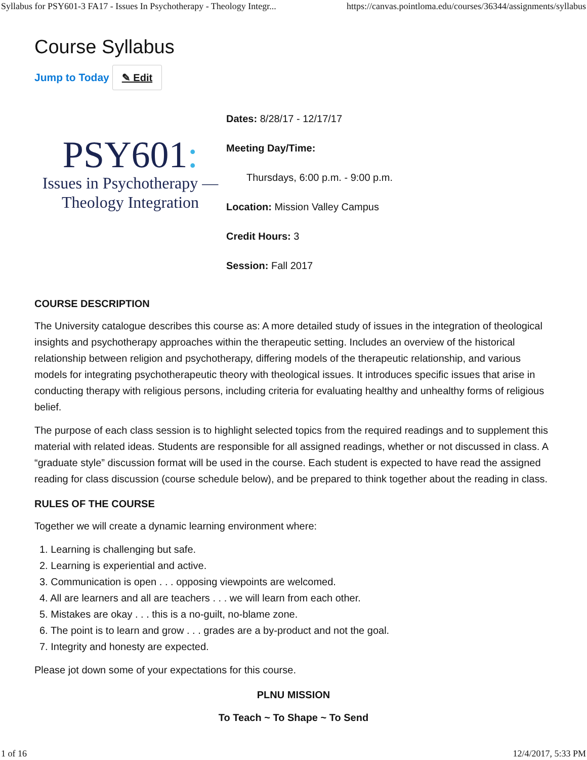Syllabus for PSY601-3 FA17 - Issues In Psychotherapy - Theology Integr... https://canvas.pointloma.edu/courses/36344/assignments/syllabus
Course Syllabus
Jump to Today ✎ Edit
PSY601:
Issues in Psychotherapy —
Theology Integration
Dates: 8/28/17 - 12/17/17
Meeting Day/Time:
Thursdays, 6:00 p.m. - 9:00 p.m.
Location: Mission Valley Campus
Credit Hours: 3
Session: Fall 2017
COURSE DESCRIPTION
The University catalogue describes this course as: A more detailed study of issues in the integration of theological insights and psychotherapy approaches within the therapeutic setting. Includes an overview of the historical relationship between religion and psychotherapy, differing models of the therapeutic relationship, and various models for integrating psychotherapeutic theory with theological issues. It introduces specific issues that arise in conducting therapy with religious persons, including criteria for evaluating healthy and unhealthy forms of religious belief.
The purpose of each class session is to highlight selected topics from the required readings and to supplement this material with related ideas. Students are responsible for all assigned readings, whether or not discussed in class. A “graduate style” discussion format will be used in the course. Each student is expected to have read the assigned reading for class discussion (course schedule below), and be prepared to think together about the reading in class.
RULES OF THE COURSE
Together we will create a dynamic learning environment where:
1. Learning is challenging but safe.
2. Learning is experiential and active.
3. Communication is open . . . opposing viewpoints are welcomed.
4. All are learners and all are teachers . . . we will learn from each other.
5. Mistakes are okay . . . this is a no-guilt, no-blame zone.
6. The point is to learn and grow . . . grades are a by-product and not the goal.
7. Integrity and honesty are expected.
Please jot down some of your expectations for this course.
PLNU MISSION
To Teach ~ To Shape ~ To Send
1 of 16 12/4/2017, 5:33 PM